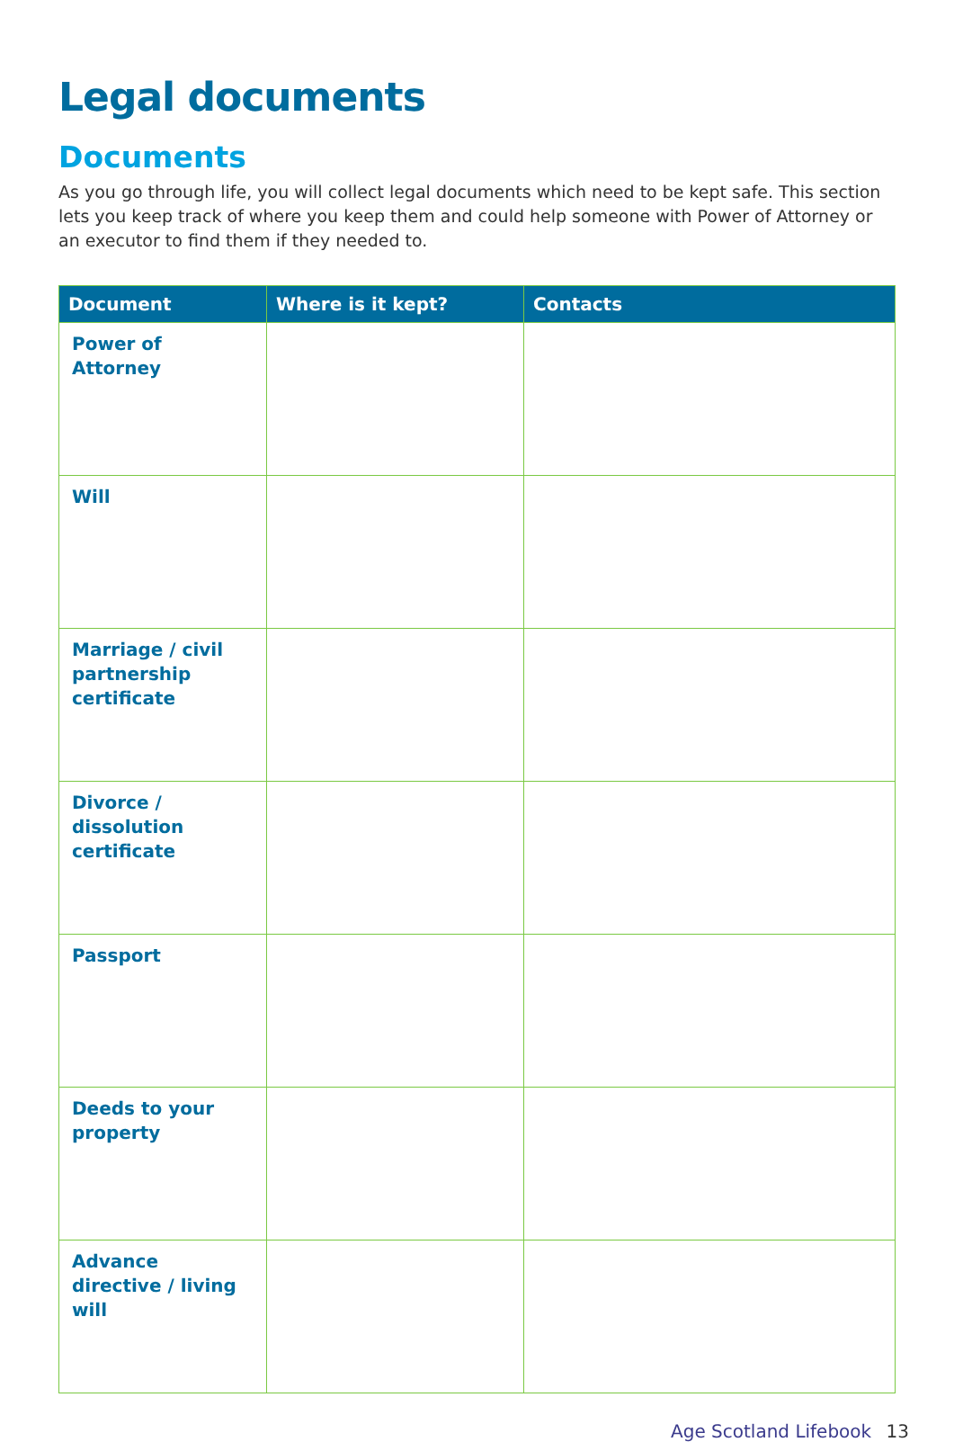Legal documents
Documents
As you go through life, you will collect legal documents which need to be kept safe. This section lets you keep track of where you keep them and could help someone with Power of Attorney or an executor to find them if they needed to.
| Document | Where is it kept? | Contacts |
| --- | --- | --- |
| Power of Attorney | | |
| Will | | |
| Marriage / civil partnership certificate | | |
| Divorce / dissolution certificate | | |
| Passport | | |
| Deeds to your property | | |
| Advance directive / living will | | |
Age Scotland Lifebook 13